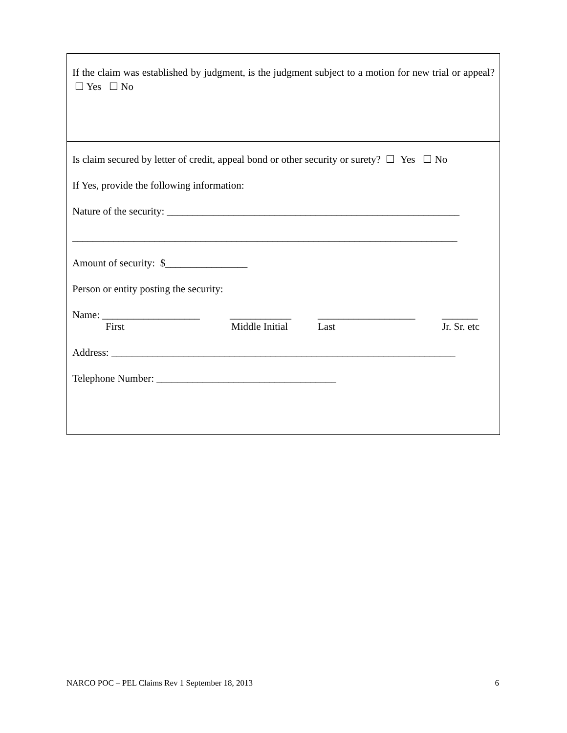If the claim was established by judgment, is the judgment subject to a motion for new trial or appeal? ☐ Yes ☐ No
Is claim secured by letter of credit, appeal bond or other security or surety? ☐ Yes ☐ No
If Yes, provide the following information:
Nature of the security: _________________________________________________________
___________________________________________________________________________
Amount of security: $________________
Person or entity posting the security:
Name: ___________________ ____________ ___________________ _______
First Middle Initial Last Jr. Sr. etc
Address: ___________________________________________________________________
Telephone Number: ___________________________________
NARCO POC – PEL Claims Rev 1 September 18, 2013 6